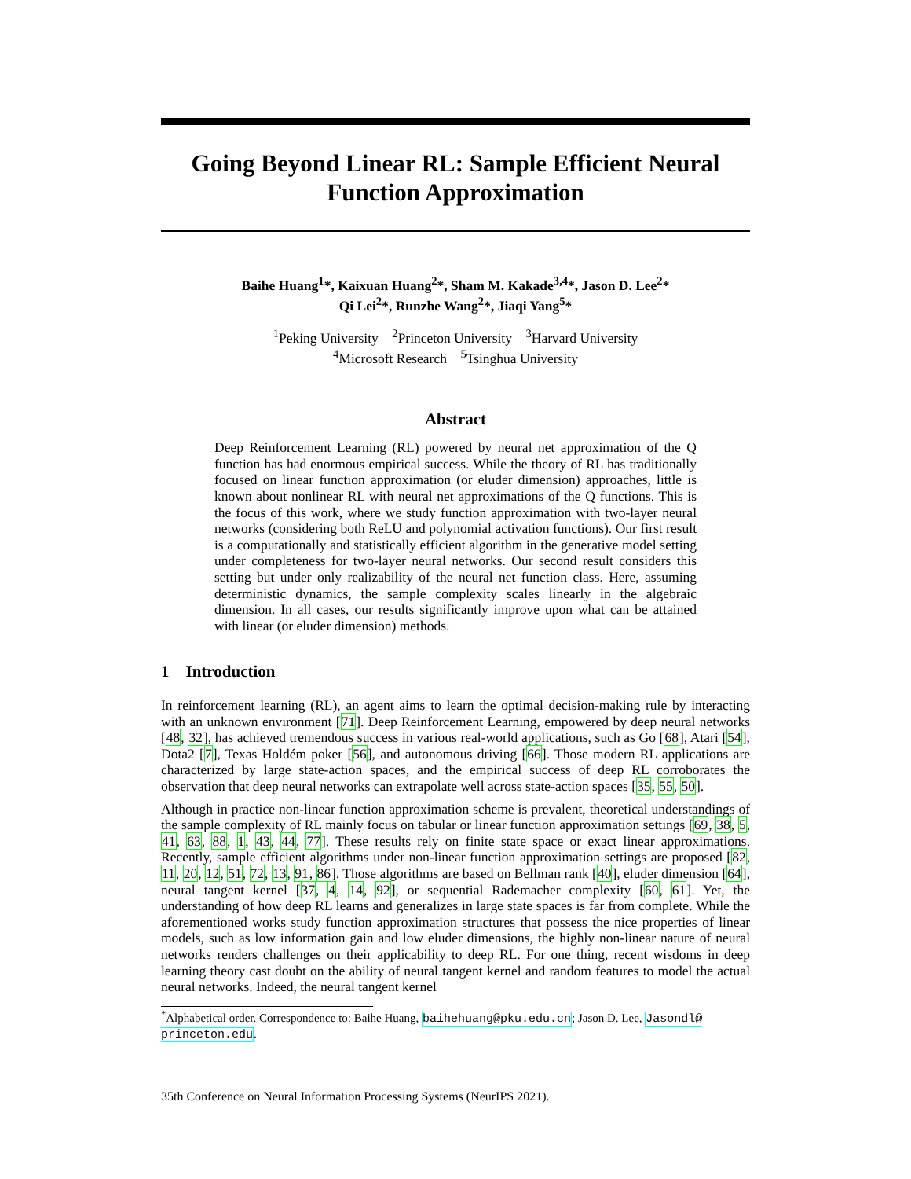Going Beyond Linear RL: Sample Efficient Neural Function Approximation
Baihe Huang<sup>1</sup>*, Kaixuan Huang<sup>2</sup>*, Sham M. Kakade<sup>3,4</sup>*, Jason D. Lee<sup>2</sup>*
Qi Lei<sup>2</sup>*, Runzhe Wang<sup>2</sup>*, Jiaqi Yang<sup>5</sup>*
<sup>1</sup> Peking University <sup>2</sup>Princeton University <sup>3</sup>Harvard University
<sup>4</sup> Microsoft Research <sup>5</sup>Tsinghua University
Abstract
Deep Reinforcement Learning (RL) powered by neural net approximation of the Q function has had enormous empirical success. While the theory of RL has traditionally focused on linear function approximation (or eluder dimension) approaches, little is known about nonlinear RL with neural net approximations of the Q functions. This is the focus of this work, where we study function approximation with two-layer neural networks (considering both ReLU and polynomial activation functions). Our first result is a computationally and statistically efficient algorithm in the generative model setting under completeness for two-layer neural networks. Our second result considers this setting but under only realizability of the neural net function class. Here, assuming deterministic dynamics, the sample complexity scales linearly in the algebraic dimension. In all cases, our results significantly improve upon what can be attained with linear (or eluder dimension) methods.
1 Introduction
In reinforcement learning (RL), an agent aims to learn the optimal decision-making rule by interacting with an unknown environment [71]. Deep Reinforcement Learning, empowered by deep neural networks [48, 32], has achieved tremendous success in various real-world applications, such as Go [68], Atari [54], Dota2 [7], Texas Holdém poker [56], and autonomous driving [66]. Those modern RL applications are characterized by large state-action spaces, and the empirical success of deep RL corroborates the observation that deep neural networks can extrapolate well across state-action spaces [35, 55, 50].
Although in practice non-linear function approximation scheme is prevalent, theoretical understandings of the sample complexity of RL mainly focus on tabular or linear function approximation settings [69, 38, 5, 41, 63, 88, 1, 43, 44, 77]. These results rely on finite state space or exact linear approximations. Recently, sample efficient algorithms under non-linear function approximation settings are proposed [82, 11, 20, 12, 51, 72, 13, 91, 86]. Those algorithms are based on Bellman rank [40], eluder dimension [64], neural tangent kernel [37, 4, 14, 92], or sequential Rademacher complexity [60, 61]. Yet, the understanding of how deep RL learns and generalizes in large state spaces is far from complete. While the aforementioned works study function approximation structures that possess the nice properties of linear models, such as low information gain and low eluder dimensions, the highly non-linear nature of neural networks renders challenges on their applicability to deep RL. For one thing, recent wisdoms in deep learning theory cast doubt on the ability of neural tangent kernel and random features to model the actual neural networks. Indeed, the neural tangent kernel
<sup>*</sup> Alphabetical order. Correspondence to: Baihe Huang, baihehuang@pku.edu.cn; Jason D. Lee, Jasondl@ princeton.edu.
35th Conference on Neural Information Processing Systems (NeurIPS 2021).